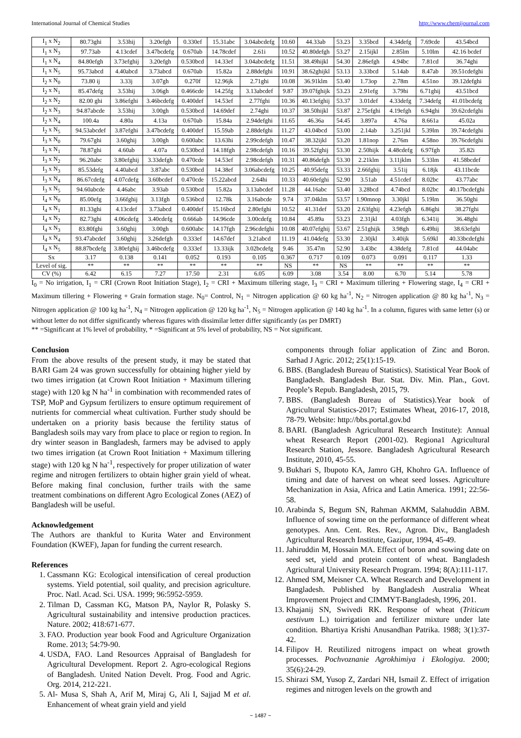International Journal of Chemical Studies http://www.chemijournal.com
| I<sub>1</sub> x N<sub>2</sub> | 80.73ghi | 3.53hij | 3.20efgh | 0.330ef | 15.31abc | 3.04abcdefg | 10.60 | 44.33ab | 53.23 | 3.35bcd | 4.34defg | 7.69cde | 43.54bcd |
| I<sub>1</sub> x N<sub>3</sub> | 97.73ab | 4.13cdef | 3.47bcdefg | 0.670ab | 14.78cdef | 2.61i | 10.52 | 40.80defgh | 53.27 | 2.15ijkl | 2.85lm | 5.10lm | 42.16 bcdef |
| I<sub>1</sub> x N<sub>4</sub> | 84.80efgh | 3.73efghij | 3.20efgh | 0.530bcd | 14.33ef | 3.04abcdefg | 11.51 | 38.49hijkl | 54.30 | 2.86efgh | 4.94bc | 7.81cd | 36.74ghi |
| I<sub>1</sub> x N<sub>5</sub> | 95.73abcd | 4.40abcd | 3.73abcd | 0.670ab | 15.82a | 2.88defghi | 10.91 | 38.62ghijkl | 53.13 | 3.33bcd | 5.14ab | 8.47ab | 39.51cdefghi |
| I<sub>2</sub> x N<sub>0</sub> | 73.80 ij | 3.33j | 3.07gh | 0.270f | 12.96jk | 2.71ghi | 10.08 | 36.91klm | 53.40 | 1.73op | 2.78m | 4.51no | 39.12defghi |
| I<sub>2</sub> x N<sub>1</sub> | 85.47defg | 3.53hij | 3.06gh | 0.466cde | 14.25fg | 3.13abcdef | 9.87 | 39.07fghijk | 53.23 | 2.91efg | 3.79hi | 6.71ghij | 43.51bcd |
| I<sub>2</sub> x N<sub>2</sub> | 82.00 ghi | 3.86efghi | 3.46bcdefg | 0.400def | 14.53ef | 2.77fghi | 10.36 | 40.13efghij | 53.37 | 3.01def | 4.33defg | 7.34defg | 41.01bcdefg |
| I<sub>2</sub> x N<sub>3</sub> | 94.87abcde | 3.53hij | 3.00gh | 0.530bcd | 14.69def | 2.74ghi | 10.37 | 38.50hijkl | 53.87 | 2.75efghi | 4.19efgh | 6.94ghi | 39.62cdefghi |
| I<sub>2</sub> x N<sub>4</sub> | 100.4a | 4.80a | 4.13a | 0.670ab | 15.84a | 2.94defghi | 11.65 | 46.36a | 54.45 | 3.897a | 4.76a | 8.661a | 45.02a |
| I<sub>2</sub> x N<sub>5</sub> | 94.53abcdef | 3.87efghi | 3.47bcdefg | 0.400def | 15.59ab | 2.88defghi | 11.27 | 43.04bcd | 53.00 | 2.14ab | 3.251jkl | 5.39lm | 39.74cdefghi |
| I<sub>3</sub> x N<sub>0</sub> | 79.67ghi | 3.60ghij | 3.00gh | 0.600abc | 13.63hi | 2.99cdefgh | 10.47 | 38.32ijkl | 53.20 | 1.81nop | 2.76m | 4.58no | 39.76cdefghi |
| I<sub>3</sub> x N<sub>1</sub> | 78.87ghi | 4.60ab | 4.07a | 0.530bcd | 14.18fgh | 2.98cdefgh | 10.16 | 39.52fghij | 53.30 | 2.50hijk | 4.48cdefg | 6.97fgh | 35.82i |
| I<sub>3</sub> x N<sub>2</sub> | 96.20abc | 3.80efghij | 3.33defgh | 0.470cde | 14.53ef | 2.98cdefgh | 10.31 | 40.86defgh | 53.30 | 2.21klm | 3.11jklm | 5.33lm | 41.58bcdef |
| I<sub>3</sub> x N<sub>3</sub> | 85.53defg | 4.40abcd | 3.87abc | 0.530bcd | 14.38ef | 3.06abcdefg | 10.25 | 40.95defg | 53.33 | 2.66fghij | 3.51ij | 6.18jk | 43.11bcde |
| I<sub>3</sub> x N<sub>4</sub> | 86.67cdefg | 4.07cdefg | 3.60bcdef | 0.470cde | 15.22abcd | 2.64hi | 10.33 | 40.60efghi | 52.90 | 3.51ab | 4.51cdef | 8.02bc | 43.77abc |
| I<sub>3</sub> x N<sub>5</sub> | 94.60abcde | 4.46abc | 3.93ab | 0.530bcd | 15.82a | 3.13abcdef | 11.28 | 44.16abc | 53.40 | 3.28bcd | 4.74bcd | 8.02bc | 40.17bcdefghi |
| I<sub>4</sub> x N<sub>0</sub> | 85.00efg | 3.66fghij | 3.13fgh | 0.536bcd | 12.78k | 3.16abcde | 9.74 | 37.04klm | 53.57 | 1.90mnop | 3.30jkl | 5.19lm | 36.50ghi |
| I<sub>4</sub> x N<sub>1</sub> | 81.33ghi | 4.13cdef | 3.73abcd | 0.400def | 15.16bcd | 2.80efghi | 10.52 | 41.31def | 53.20 | 2.63fghij | 4.23efgh | 6.86ghi | 38.27fghi |
| I<sub>4</sub> x N<sub>2</sub> | 82.73ghi | 4.06cdefg | 3.40cdefg | 0.666ab | 14.96cde | 3.00cdefg | 10.84 | 45.89a | 53.23 | 2.31jkl | 4.03fgh | 6.341ij | 36.48ghi |
| I<sub>4</sub> x N<sub>3</sub> | 83.80fghi | 3.60ghij | 3.00gh | 0.600abc | 14.17fgh | 2.96cdefghi | 10.08 | 40.07efghij | 53.67 | 2.51ghijk | 3.98gh | 6.49hij | 38.63efghi |
| I<sub>4</sub> x N<sub>4</sub> | 93.47abcdef | 3.60ghij | 3.26defgh | 0.333ef | 14.67def | 3.21abcd | 11.19 | 41.04defg | 53.30 | 2.30jkl | 3.40ijk | 5.69kl | 40.33bcdefghi |
| I<sub>4</sub> x N<sub>5</sub> | 88.87bcdefg | 3.80efghij | 3.46bcdefg | 0.333ef | 13.33ijk | 3.02bcdefg | 9.46 | 35.47m | 52.90 | 3.43bc | 4.38defg | 7.81cd | 44.04abc |
| S x | 3.17 | 0.138 | 0.141 | 0.052 | 0.193 | 0.105 | 0.367 | 0.717 | 0.109 | 0.073 | 0.091 | 0.117 | 1.33 |
| Level of sig. | ** | ** | ** | ** | ** | ** | NS | ** | NS | ** | ** | ** | ** |
| CV (%) | 6.42 | 6.15 | 7.27 | 17.50 | 2.31 | 6.05 | 6.09 | 3.08 | 3.54 | 8.00 | 6.70 | 5.14 | 5.78 |
I<sub>0</sub> = No irrigation, I<sub>1</sub> = CRI (Crown Root Initiation Stage), I<sub>2</sub> = CRI + Maximum tillering stage, I<sub>3</sub> = CRI + Maximum tillering + Flowering stage, I<sub>4</sub> = CRI + Maximum tillering + Flowering + Grain formation stage. N<sub>0</sub>= Control, N<sub>1</sub> = Nitrogen application @ 60 kg ha<sup>-1</sup>, N<sub>2</sub> = Nitrogen application @ 80 kg ha<sup>-1</sup>, N<sub>3</sub> = Nitrogen application @ 100 kg ha<sup>-1</sup>, N<sub>4</sub> = Nitrogen application @ 120 kg ha<sup>-1</sup>, N<sub>5</sub> = Nitrogen application @ 140 kg ha<sup>-1</sup>. In a column, figures with same letter (s) or without letter do not differ significantly whereas figures with dissimilar letter differ significantly (as per DMRT)
** =Significant at 1% level of probability, * =Significant at 5% level of probability, NS = Not significant.
Conclusion
From the above results of the present study, it may be stated that BARI Gam 24 was grown successfully for obtaining higher yield by two times irrigation (at Crown Root Initiation + Maximum tillering stage) with 120 kg N ha<sup>-1</sup> in combination with recommended rates of TSP, MoP and Gypsum fertilizers to ensure optimum requirement of nutrients for commercial wheat cultivation. Further study should be undertaken on a priority basis because the fertility status of Bangladesh soils may vary from place to place or region to region. In dry winter season in Bangladesh, farmers may be advised to apply two times irrigation (at Crown Root Initiation + Maximum tillering stage) with 120 kg N ha<sup>-1</sup>, respectively for proper utilization of water regime and nitrogen fertilizers to obtain higher grain yield of wheat. Before making final conclusion, further trails with the same treatment combinations on different Agro Ecological Zones (AEZ) of Bangladesh will be useful.
Acknowledgement
The Authors are thankful to Kurita Water and Environment Foundation (KWEF), Japan for funding the current research.
References
1. Cassmann KG: Ecological intensification of cereal production systems. Yield potential, soil quality, and precision agriculture. Proc. Natl. Acad. Sci. USA. 1999; 96:5952-5959.
2. Tilman D, Cassman KG, Matson PA, Naylor R, Polasky S. Agricultural sustainability and intensive production practices. Nature. 2002; 418:671-677.
3. FAO. Production year book Food and Agriculture Organization Rome. 2013; 54:79-90.
4. USDA, FAO. Land Resources Appraisal of Bangladesh for Agricultural Development. Report 2. Agro-ecological Regions of Bangladesh. United Nation Develt. Prog. Food and Agric. Org. 2014, 212-221.
5. Al- Musa S, Shah A, Arif M, Miraj G, Ali I, Sajjad M et al. Enhancement of wheat grain yield and yield
components through foliar application of Zinc and Boron. Sarhad J Agric. 2012; 25(1):15-19.
6. BBS. (Bangladesh Bureau of Statistics). Statistical Year Book of Bangladesh. Bangladesh Bur. Stat. Div. Min. Plan., Govt. People’s Repub. Bangladesh, 2015, 79.
7. BBS. (Bangladesh Bureau of Statistics).Year book of Agricultural Statistics-2017; Estimates Wheat, 2016-17, 2018, 78-79. Website: http://bbs.portal.gov.bd
8. BARI. (Bangladesh Agricultural Research Institute): Annual wheat Research Report (2001-02). Regiona1 Agricultural Research Station, Jessore. Bangladesh Agricultural Research Institute, 2010, 45-55.
9. Bukhari S, Ibupoto KA, Jamro GH, Khohro GA. Influence of timing and date of harvest on wheat seed losses. Agriculture Mechanization in Asia, Africa and Latin America. 1991; 22:56-58.
10. Arabinda S, Begum SN, Rahman AKMM, Salahuddin ABM. Influence of sowing time on the performance of different wheat genotypes. Ann. Cent. Res. Rev., Agron. Div., Bangladesh Agricultural Research Institute, Gazipur, 1994, 45-49.
11. Jahiruddin M, Hossain MA. Effect of boron and sowing date on seed set, yield and protein content of wheat. Bangladesh Agricultural University Research Program. 1994; 8(A):111-117.
12. Ahmed SM, Meisner CA. Wheat Research and Development in Bangladesh. Published by Bangladesh Australia Wheat Improvement Project and CIMMYT-Bangladesh, 1996, 201.
13. Khajanij SN, Swivedi RK. Response of wheat (Triticum aestivum L.) toirrigation and fertilizer mixture under late condition. Bhartiya Krishi Anusandhan Patrika. 1988; 3(1):37-42.
14. Filipov H. Reutilized nitrogens impact on wheat growth processes. Pochvoznanie Agrokhimiya i Ekologiya. 2000; 35(6):24-29.
15. Shirazi SM, Yusop Z, Zardari NH, Ismail Z. Effect of irrigation regimes and nitrogen levels on the growth and
~ 1487 ~